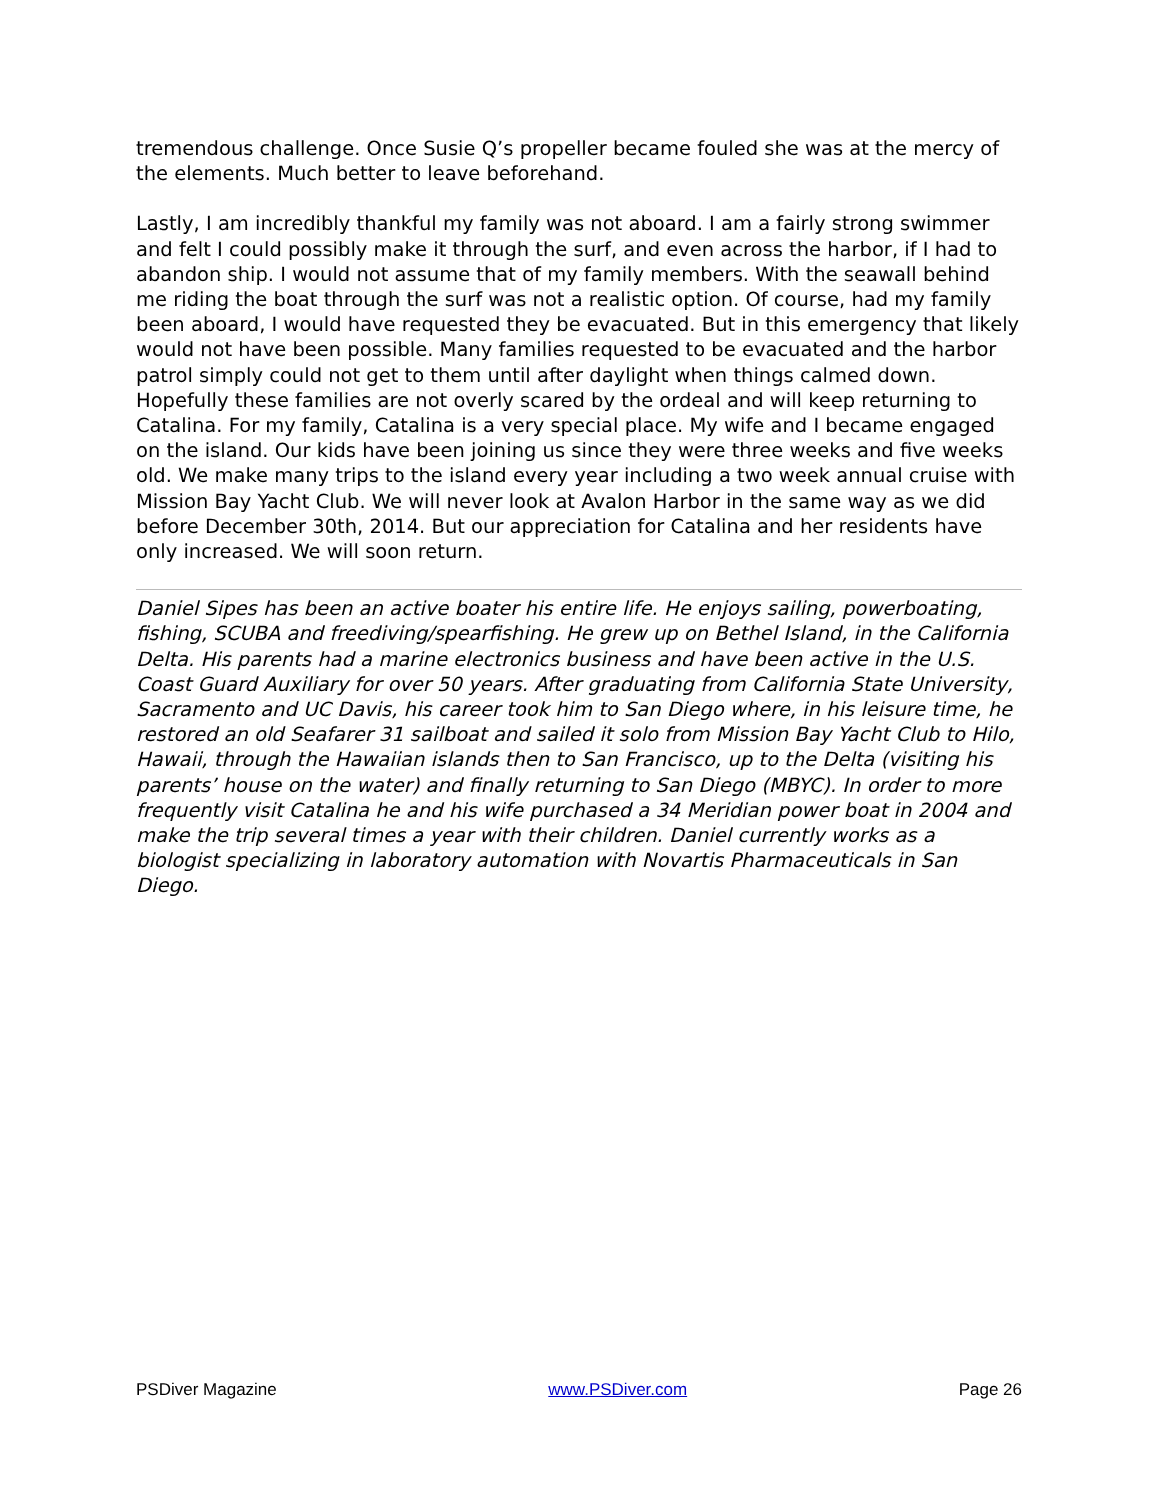tremendous challenge. Once Susie Q’s propeller became fouled she was at the mercy of the elements. Much better to leave beforehand.
Lastly, I am incredibly thankful my family was not aboard. I am a fairly strong swimmer and felt I could possibly make it through the surf, and even across the harbor, if I had to abandon ship. I would not assume that of my family members. With the seawall behind me riding the boat through the surf was not a realistic option. Of course, had my family been aboard, I would have requested they be evacuated. But in this emergency that likely would not have been possible. Many families requested to be evacuated and the harbor patrol simply could not get to them until after daylight when things calmed down. Hopefully these families are not overly scared by the ordeal and will keep returning to Catalina. For my family, Catalina is a very special place. My wife and I became engaged on the island. Our kids have been joining us since they were three weeks and five weeks old. We make many trips to the island every year including a two week annual cruise with Mission Bay Yacht Club. We will never look at Avalon Harbor in the same way as we did before December 30th, 2014. But our appreciation for Catalina and her residents have only increased. We will soon return.
Daniel Sipes has been an active boater his entire life. He enjoys sailing, powerboating, fishing, SCUBA and freediving/spearfishing. He grew up on Bethel Island, in the California Delta. His parents had a marine electronics business and have been active in the U.S. Coast Guard Auxiliary for over 50 years. After graduating from California State University, Sacramento and UC Davis, his career took him to San Diego where, in his leisure time, he restored an old Seafarer 31 sailboat and sailed it solo from Mission Bay Yacht Club to Hilo, Hawaii, through the Hawaiian islands then to San Francisco, up to the Delta (visiting his parents’ house on the water) and finally returning to San Diego (MBYC). In order to more frequently visit Catalina he and his wife purchased a 34 Meridian power boat in 2004 and make the trip several times a year with their children. Daniel currently works as a biologist specializing in laboratory automation with Novartis Pharmaceuticals in San Diego.
PSDiver Magazine www.PSDiver.com Page 26